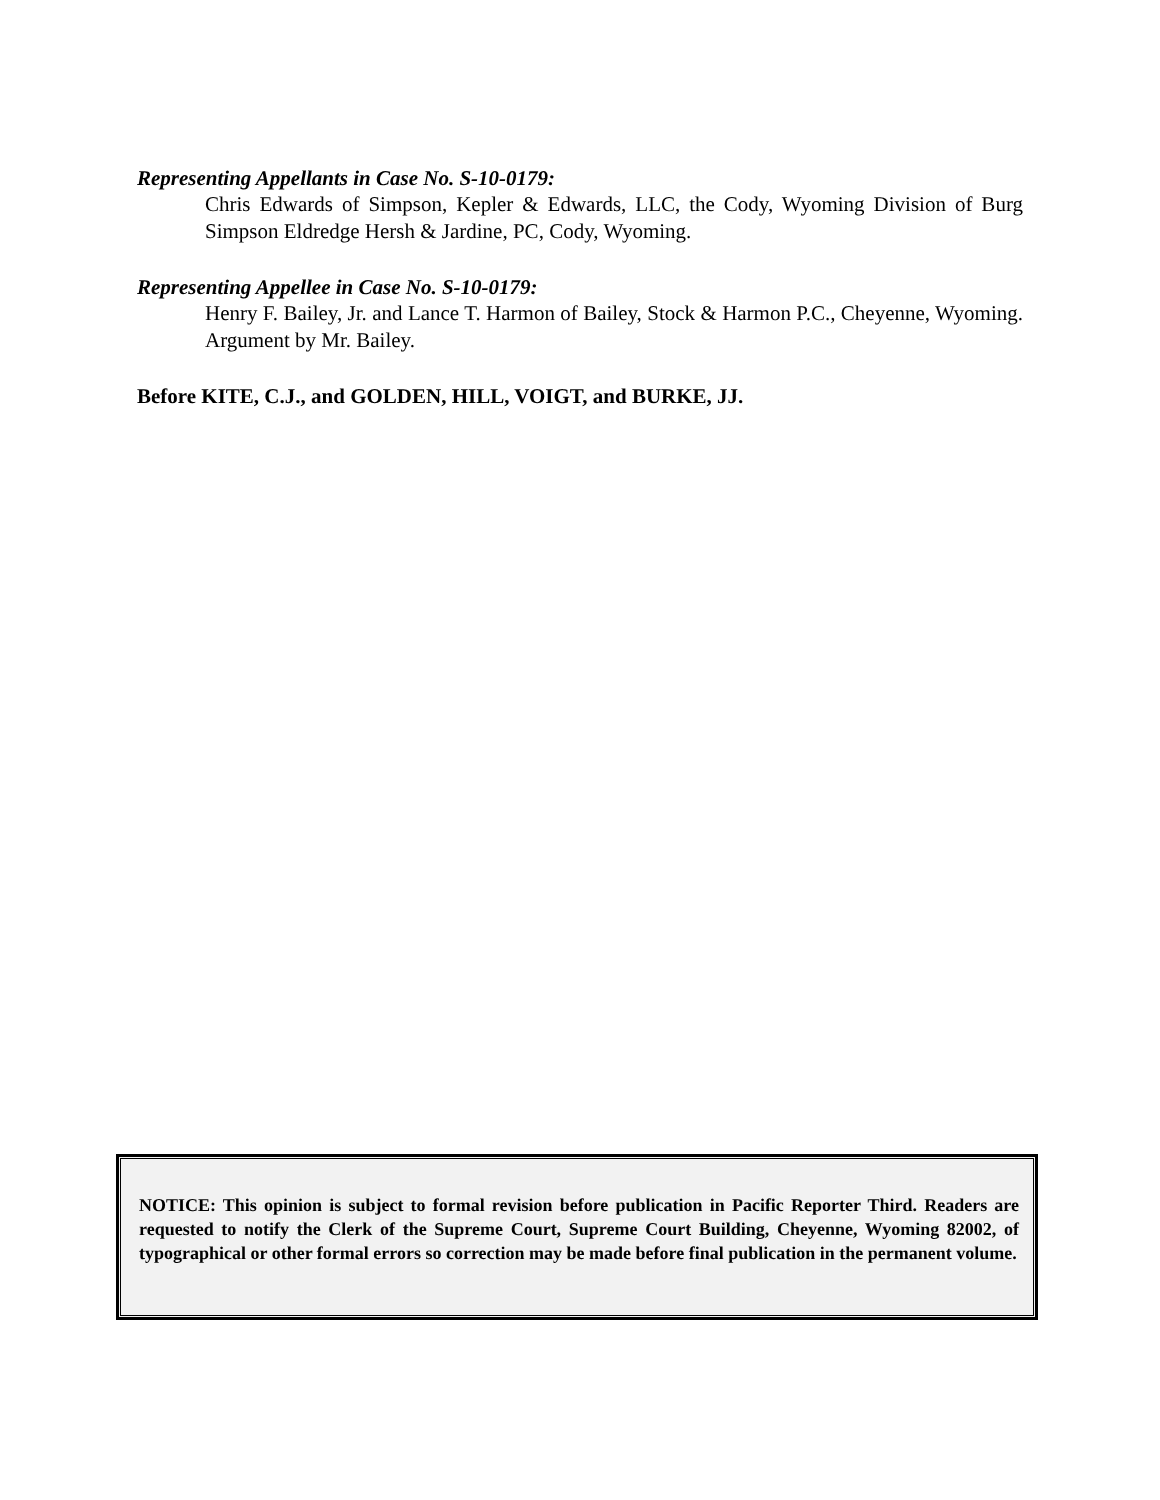Representing Appellants in Case No. S-10-0179:
Chris Edwards of Simpson, Kepler & Edwards, LLC, the Cody, Wyoming Division of Burg Simpson Eldredge Hersh & Jardine, PC, Cody, Wyoming.
Representing Appellee in Case No. S-10-0179:
Henry F. Bailey, Jr. and Lance T. Harmon of Bailey, Stock & Harmon P.C., Cheyenne, Wyoming. Argument by Mr. Bailey.
Before KITE, C.J., and GOLDEN, HILL, VOIGT, and BURKE, JJ.
NOTICE: This opinion is subject to formal revision before publication in Pacific Reporter Third. Readers are requested to notify the Clerk of the Supreme Court, Supreme Court Building, Cheyenne, Wyoming 82002, of typographical or other formal errors so correction may be made before final publication in the permanent volume.